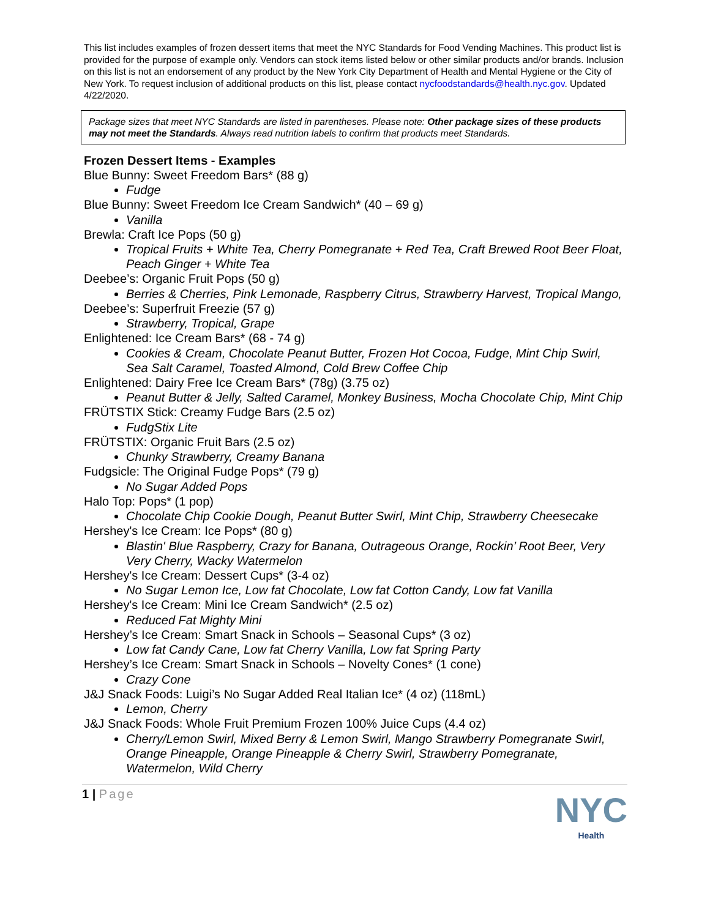This list includes examples of frozen dessert items that meet the NYC Standards for Food Vending Machines. This product list is provided for the purpose of example only. Vendors can stock items listed below or other similar products and/or brands. Inclusion on this list is not an endorsement of any product by the New York City Department of Health and Mental Hygiene or the City of New York. To request inclusion of additional products on this list, please contact nycfoodstandards@health.nyc.gov. Updated 4/22/2020.
Package sizes that meet NYC Standards are listed in parentheses. Please note: Other package sizes of these products may not meet the Standards. Always read nutrition labels to confirm that products meet Standards.
Frozen Dessert Items - Examples
Blue Bunny: Sweet Freedom Bars* (88 g)
Fudge
Blue Bunny: Sweet Freedom Ice Cream Sandwich* (40 – 69 g)
Vanilla
Brewla: Craft Ice Pops (50 g)
Tropical Fruits + White Tea, Cherry Pomegranate + Red Tea, Craft Brewed Root Beer Float, Peach Ginger + White Tea
Deebee’s: Organic Fruit Pops (50 g)
Berries & Cherries, Pink Lemonade, Raspberry Citrus, Strawberry Harvest, Tropical Mango,
Deebee’s: Superfruit Freezie (57 g)
Strawberry, Tropical, Grape
Enlightened: Ice Cream Bars* (68 - 74 g)
Cookies & Cream, Chocolate Peanut Butter, Frozen Hot Cocoa, Fudge, Mint Chip Swirl, Sea Salt Caramel, Toasted Almond, Cold Brew Coffee Chip
Enlightened: Dairy Free Ice Cream Bars* (78g) (3.75 oz)
Peanut Butter & Jelly, Salted Caramel, Monkey Business, Mocha Chocolate Chip, Mint Chip
FRÜTSTIX Stick: Creamy Fudge Bars (2.5 oz)
FudgStix Lite
FRÜTSTIX: Organic Fruit Bars (2.5 oz)
Chunky Strawberry, Creamy Banana
Fudgsicle: The Original Fudge Pops* (79 g)
No Sugar Added Pops
Halo Top: Pops* (1 pop)
Chocolate Chip Cookie Dough, Peanut Butter Swirl, Mint Chip, Strawberry Cheesecake
Hershey's Ice Cream: Ice Pops* (80 g)
Blastin' Blue Raspberry, Crazy for Banana, Outrageous Orange, Rockin’ Root Beer, Very Very Cherry, Wacky Watermelon
Hershey's Ice Cream: Dessert Cups* (3-4 oz)
No Sugar Lemon Ice, Low fat Chocolate, Low fat Cotton Candy, Low fat Vanilla
Hershey's Ice Cream: Mini Ice Cream Sandwich* (2.5 oz)
Reduced Fat Mighty Mini
Hershey’s Ice Cream: Smart Snack in Schools – Seasonal Cups* (3 oz)
Low fat Candy Cane, Low fat Cherry Vanilla, Low fat Spring Party
Hershey’s Ice Cream: Smart Snack in Schools – Novelty Cones* (1 cone)
Crazy Cone
J&J Snack Foods: Luigi’s No Sugar Added Real Italian Ice* (4 oz) (118mL)
Lemon, Cherry
J&J Snack Foods: Whole Fruit Premium Frozen 100% Juice Cups (4.4 oz)
Cherry/Lemon Swirl, Mixed Berry & Lemon Swirl, Mango Strawberry Pomegranate Swirl, Orange Pineapple, Orange Pineapple & Cherry Swirl, Strawberry Pomegranate, Watermelon, Wild Cherry
1 | Page
NYC
Health